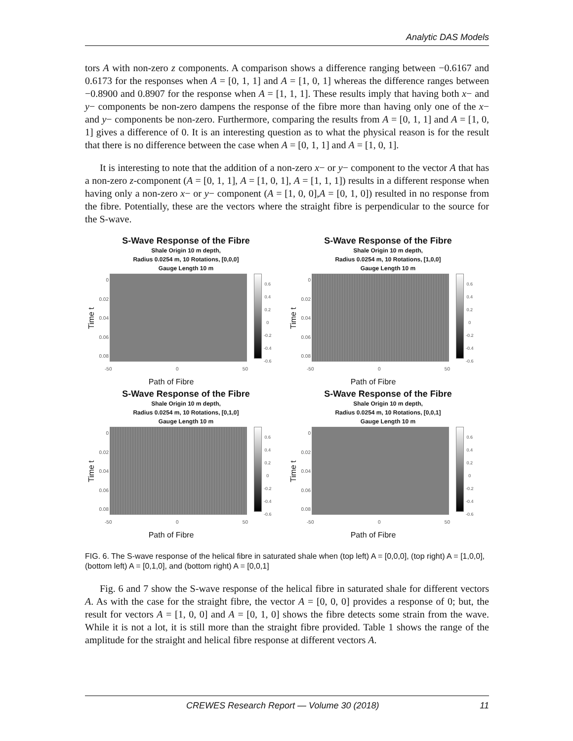Analytic DAS Models
tors A with non-zero z components. A comparison shows a difference ranging between −0.6167 and 0.6173 for the responses when A = [0, 1, 1] and A = [1, 0, 1] whereas the difference ranges between −0.8900 and 0.8907 for the response when A = [1, 1, 1]. These results imply that having both x− and y− components be non-zero dampens the response of the fibre more than having only one of the x− and y− components be non-zero. Furthermore, comparing the results from A = [0, 1, 1] and A = [1, 0, 1] gives a difference of 0. It is an interesting question as to what the physical reason is for the result that there is no difference between the case when A = [0, 1, 1] and A = [1, 0, 1].
It is interesting to note that the addition of a non-zero x− or y− component to the vector A that has a non-zero z-component (A = [0, 1, 1], A = [1, 0, 1], A = [1, 1, 1]) results in a different response when having only a non-zero x− or y− component (A = [1, 0, 0],A = [0, 1, 0]) resulted in no response from the fibre. Potentially, these are the vectors where the straight fibre is perpendicular to the source for the S-wave.
S-Wave Response of the Fibre
Shale Origin 10 m depth,
Radius 0.0254 m, 10 Rotations, [0,0,0]
Gauge Length 10 m
Time t
0
0.02
0.04
0.06
0.08
0.6
0.4
0.2
0
-0.2
-0.4
-0.6
-50 0 50
Path of Fibre
S-Wave Response of the Fibre
Shale Origin 10 m depth,
Radius 0.0254 m, 10 Rotations, [1,0,0]
Gauge Length 10 m
Time t
0
0.02
0.04
0.06
0.08
0.6
0.4
0.2
0
-0.2
-0.4
-0.6
-50 0 50
Path of Fibre
S-Wave Response of the Fibre
Shale Origin 10 m depth,
Radius 0.0254 m, 10 Rotations, [0,1,0]
Gauge Length 10 m
Time t
0
0.02
0.04
0.06
0.08
0.6
0.4
0.2
0
-0.2
-0.4
-0.6
-50 0 50
Path of Fibre
S-Wave Response of the Fibre
Shale Origin 10 m depth,
Radius 0.0254 m, 10 Rotations, [0,0,1]
Gauge Length 10 m
Time t
0
0.02
0.04
0.06
0.08
0.6
0.4
0.2
0
-0.2
-0.4
-0.6
-50 0 50
Path of Fibre
FIG. 6. The S-wave response of the helical fibre in saturated shale when (top left) A = [0,0,0], (top right) A = [1,0,0], (bottom left) A = [0,1,0], and (bottom right) A = [0,0,1]
Fig. 6 and 7 show the S-wave response of the helical fibre in saturated shale for different vectors A. As with the case for the straight fibre, the vector A = [0, 0, 0] provides a response of 0; but, the result for vectors A = [1, 0, 0] and A = [0, 1, 0] shows the fibre detects some strain from the wave. While it is not a lot, it is still more than the straight fibre provided. Table 1 shows the range of the amplitude for the straight and helical fibre response at different vectors A.
CREWES Research Report — Volume 30 (2018) 11